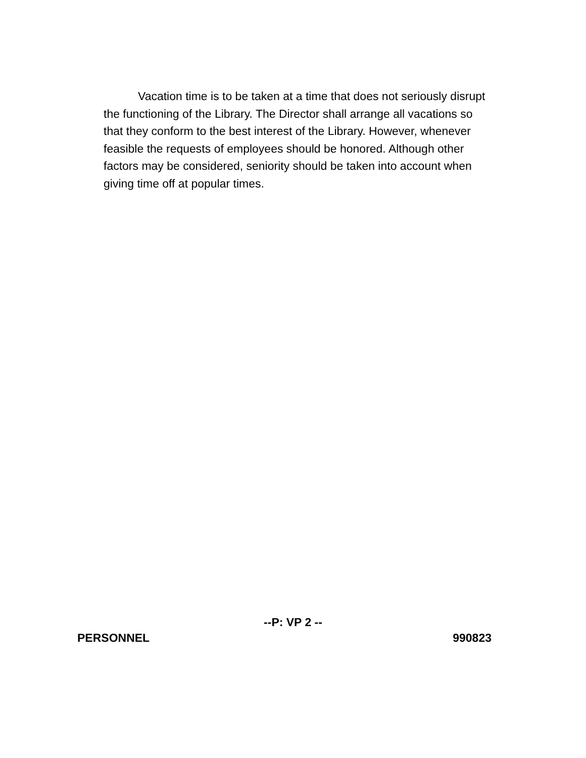Vacation time is to be taken at a time that does not seriously disrupt the functioning of the Library. The Director shall arrange all vacations so that they conform to the best interest of the Library. However, whenever feasible the requests of employees should be honored. Although other factors may be considered, seniority should be taken into account when giving time off at popular times.
--P: VP 2 --
PERSONNEL 990823